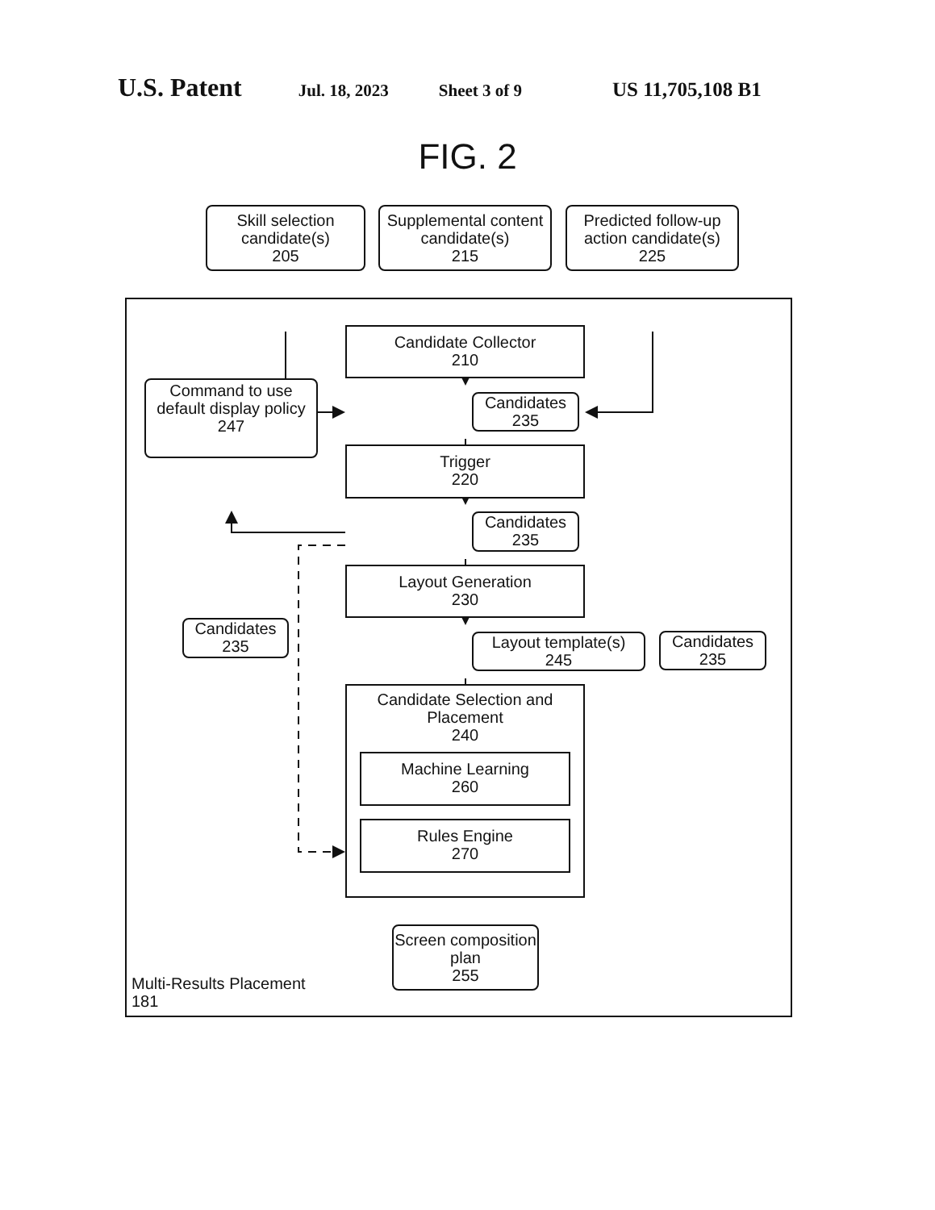U.S. Patent Jul. 18, 2023 Sheet 3 of 9 US 11,705,108 B1
FIG. 2
Skill selection candidate(s)
205
Supplemental content candidate(s)
215
Predicted follow-up action candidate(s)
225
Candidate Collector
210
Command to use default display policy
247
Candidates
235
Trigger
220
Candidates
235
Layout Generation
230
Candidates
235
Layout template(s)
245
Candidates
235
Candidate Selection and Placement
240
Machine Learning
260
Rules Engine
270
Multi-Results Placement
181
Screen composition plan
255